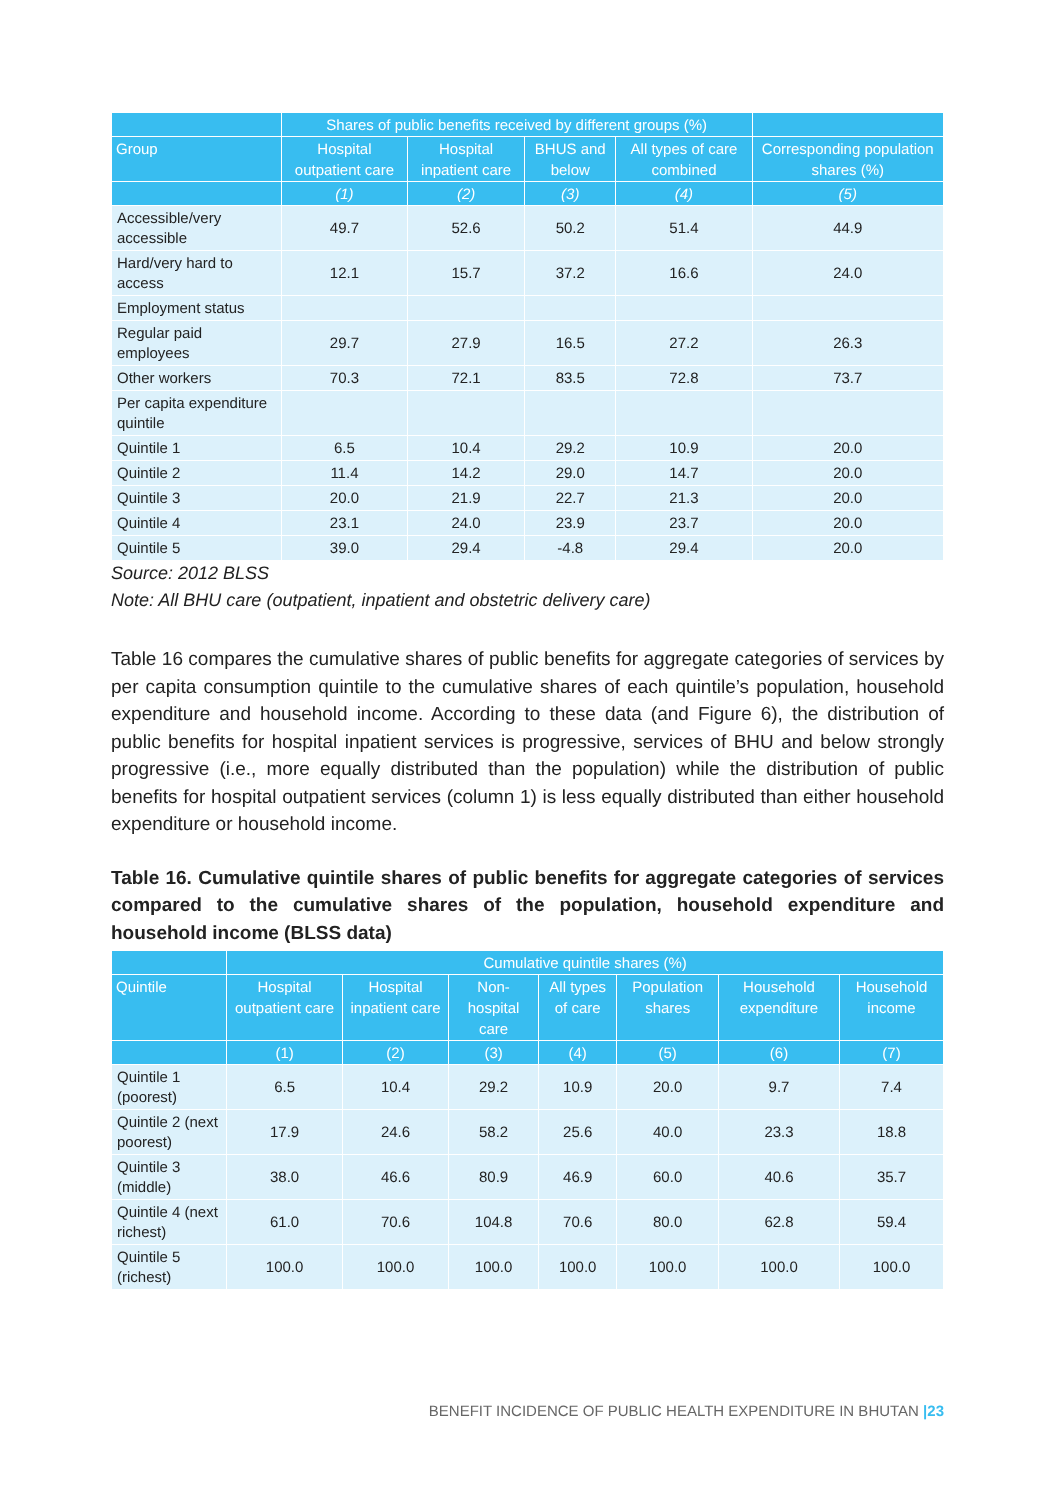| | Shares of public benefits received by different groups (%) | | | | |
| --- | --- | --- | --- | --- | --- |
| Group | Hospital outpatient care | Hospital inpatient care | BHUS and below | All types of care combined | Corresponding population shares (%) |
| | (1) | (2) | (3) | (4) | (5) |
| Accessible/very accessible | 49.7 | 52.6 | 50.2 | 51.4 | 44.9 |
| Hard/very hard to access | 12.1 | 15.7 | 37.2 | 16.6 | 24.0 |
| Employment status | | | | | |
| Regular paid employees | 29.7 | 27.9 | 16.5 | 27.2 | 26.3 |
| Other workers | 70.3 | 72.1 | 83.5 | 72.8 | 73.7 |
| Per capita expenditure quintile | | | | | |
| Quintile 1 | 6.5 | 10.4 | 29.2 | 10.9 | 20.0 |
| Quintile 2 | 11.4 | 14.2 | 29.0 | 14.7 | 20.0 |
| Quintile 3 | 20.0 | 21.9 | 22.7 | 21.3 | 20.0 |
| Quintile 4 | 23.1 | 24.0 | 23.9 | 23.7 | 20.0 |
| Quintile 5 | 39.0 | 29.4 | -4.8 | 29.4 | 20.0 |
Source: 2012 BLSS
Note: All BHU care (outpatient, inpatient and obstetric delivery care)
Table 16 compares the cumulative shares of public benefits for aggregate categories of services by per capita consumption quintile to the cumulative shares of each quintile’s population, household expenditure and household income. According to these data (and Figure 6), the distribution of public benefits for hospital inpatient services is progressive, services of BHU and below strongly progressive (i.e., more equally distributed than the population) while the distribution of public benefits for hospital outpatient services (column 1) is less equally distributed than either household expenditure or household income.
Table 16. Cumulative quintile shares of public benefits for aggregate categories of services compared to the cumulative shares of the population, household expenditure and household income (BLSS data)
| | Cumulative quintile shares (%) | | | | | | |
| --- | --- | --- | --- | --- | --- | --- | --- |
| Quintile | Hospital outpatient care | Hospital inpatient care | Non-hospital care | All types of care | Population shares | Household expenditure | Household income |
| | (1) | (2) | (3) | (4) | (5) | (6) | (7) |
| Quintile 1 (poorest) | 6.5 | 10.4 | 29.2 | 10.9 | 20.0 | 9.7 | 7.4 |
| Quintile 2 (next poorest) | 17.9 | 24.6 | 58.2 | 25.6 | 40.0 | 23.3 | 18.8 |
| Quintile 3 (middle) | 38.0 | 46.6 | 80.9 | 46.9 | 60.0 | 40.6 | 35.7 |
| Quintile 4 (next richest) | 61.0 | 70.6 | 104.8 | 70.6 | 80.0 | 62.8 | 59.4 |
| Quintile 5 (richest) | 100.0 | 100.0 | 100.0 | 100.0 | 100.0 | 100.0 | 100.0 |
BENEFIT INCIDENCE OF PUBLIC HEALTH EXPENDITURE IN BHUTAN |23